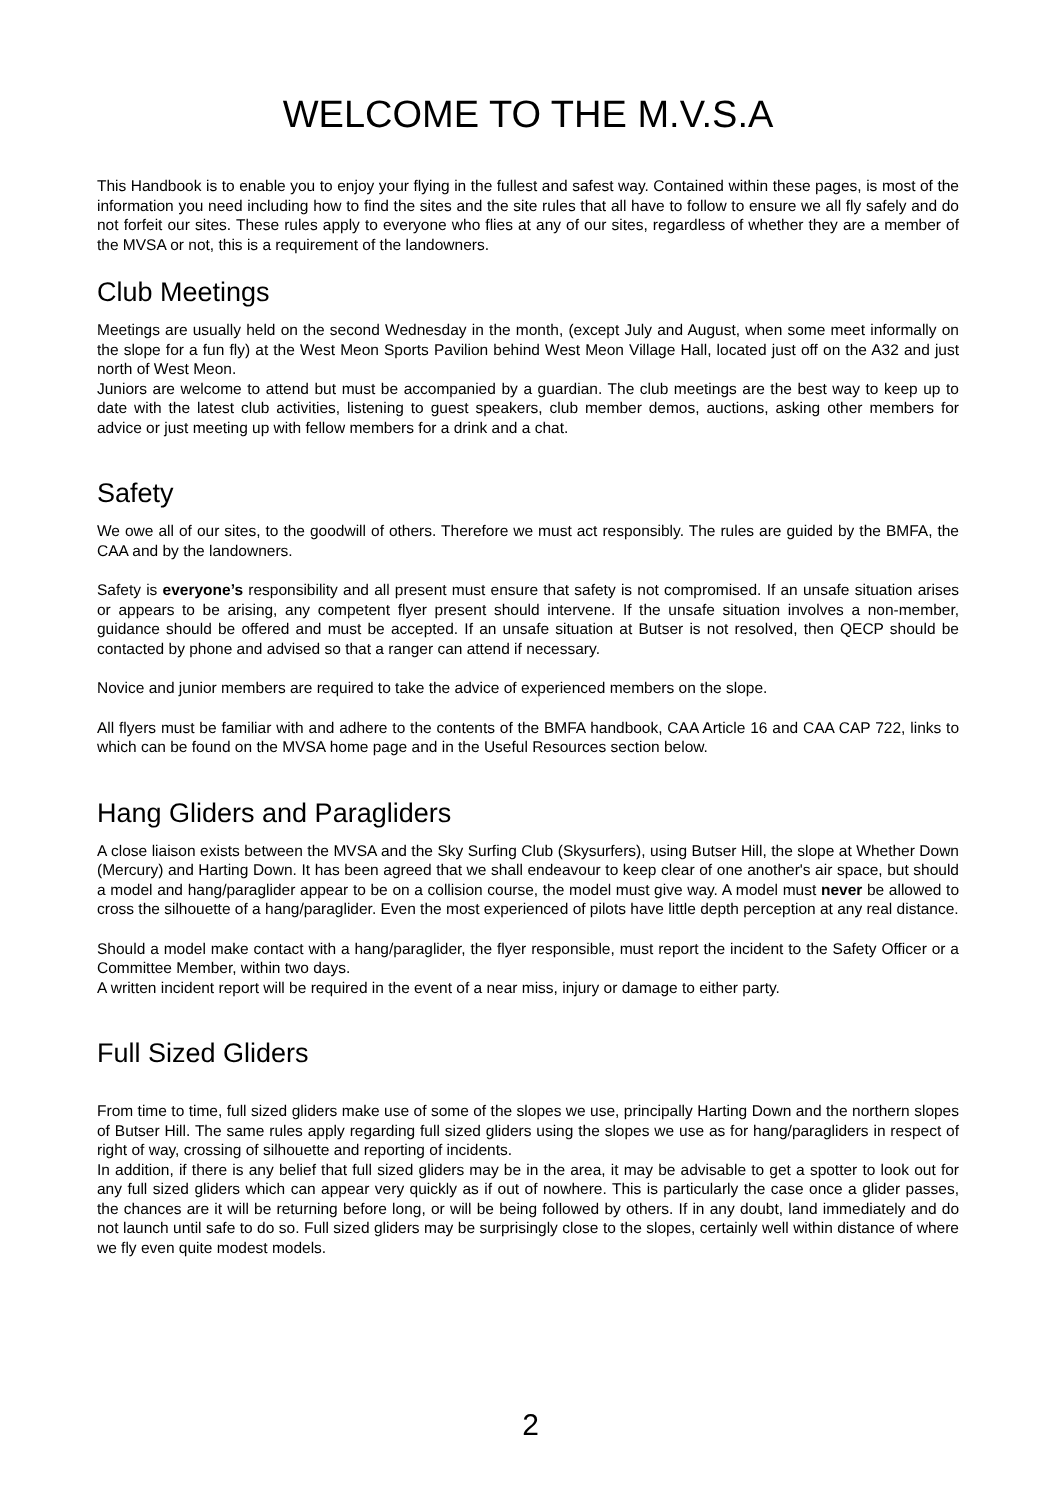WELCOME TO THE M.V.S.A
This Handbook is to enable you to enjoy your flying in the fullest and safest way. Contained within these pages, is most of the information you need including how to find the sites and the site rules that all have to follow to ensure we all fly safely and do not forfeit our sites. These rules apply to everyone who flies at any of our sites, regardless of whether they are a member of the MVSA or not, this is a requirement of the landowners.
Club Meetings
Meetings are usually held on the second Wednesday in the month, (except July and August, when some meet informally on the slope for a fun fly) at the West Meon Sports Pavilion behind West Meon Village Hall, located just off on the A32 and just north of West Meon.
Juniors are welcome to attend but must be accompanied by a guardian. The club meetings are the best way to keep up to date with the latest club activities, listening to guest speakers, club member demos, auctions, asking other members for advice or just meeting up with fellow members for a drink and a chat.
Safety
We owe all of our sites, to the goodwill of others. Therefore we must act responsibly. The rules are guided by the BMFA, the CAA and by the landowners.
Safety is everyone’s responsibility and all present must ensure that safety is not compromised. If an unsafe situation arises or appears to be arising, any competent flyer present should intervene. If the unsafe situation involves a non-member, guidance should be offered and must be accepted. If an unsafe situation at Butser is not resolved, then QECP should be contacted by phone and advised so that a ranger can attend if necessary.
Novice and junior members are required to take the advice of experienced members on the slope.
All flyers must be familiar with and adhere to the contents of the BMFA handbook, CAA Article 16 and CAA CAP 722, links to which can be found on the MVSA home page and in the Useful Resources section below.
Hang Gliders and Paragliders
A close liaison exists between the MVSA and the Sky Surfing Club (Skysurfers), using Butser Hill, the slope at Whether Down (Mercury) and Harting Down. It has been agreed that we shall endeavour to keep clear of one another's air space, but should a model and hang/paraglider appear to be on a collision course, the model must give way. A model must never be allowed to cross the silhouette of a hang/paraglider. Even the most experienced of pilots have little depth perception at any real distance.
Should a model make contact with a hang/paraglider, the flyer responsible, must report the incident to the Safety Officer or a Committee Member, within two days.
A written incident report will be required in the event of a near miss, injury or damage to either party.
Full Sized Gliders
From time to time, full sized gliders make use of some of the slopes we use, principally Harting Down and the northern slopes of Butser Hill. The same rules apply regarding full sized gliders using the slopes we use as for hang/paragliders in respect of right of way, crossing of silhouette and reporting of incidents.
In addition, if there is any belief that full sized gliders may be in the area, it may be advisable to get a spotter to look out for any full sized gliders which can appear very quickly as if out of nowhere. This is particularly the case once a glider passes, the chances are it will be returning before long, or will be being followed by others. If in any doubt, land immediately and do not launch until safe to do so. Full sized gliders may be surprisingly close to the slopes, certainly well within distance of where we fly even quite modest models.
2